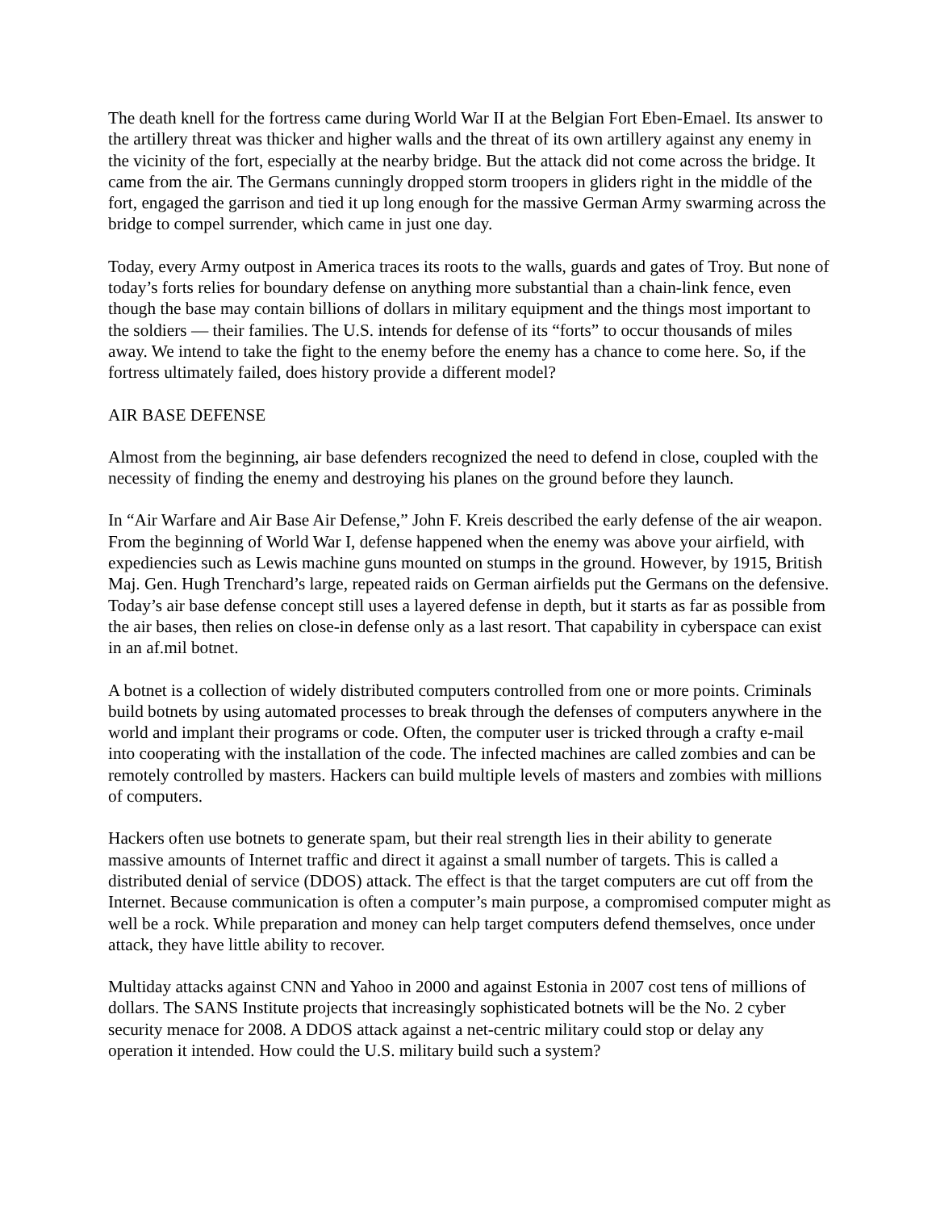The death knell for the fortress came during World War II at the Belgian Fort Eben-Emael. Its answer to the artillery threat was thicker and higher walls and the threat of its own artillery against any enemy in the vicinity of the fort, especially at the nearby bridge. But the attack did not come across the bridge. It came from the air. The Germans cunningly dropped storm troopers in gliders right in the middle of the fort, engaged the garrison and tied it up long enough for the massive German Army swarming across the bridge to compel surrender, which came in just one day.
Today, every Army outpost in America traces its roots to the walls, guards and gates of Troy. But none of today’s forts relies for boundary defense on anything more substantial than a chain-link fence, even though the base may contain billions of dollars in military equipment and the things most important to the soldiers — their families. The U.S. intends for defense of its “forts” to occur thousands of miles away. We intend to take the fight to the enemy before the enemy has a chance to come here. So, if the fortress ultimately failed, does history provide a different model?
AIR BASE DEFENSE
Almost from the beginning, air base defenders recognized the need to defend in close, coupled with the necessity of finding the enemy and destroying his planes on the ground before they launch.
In “Air Warfare and Air Base Air Defense,” John F. Kreis described the early defense of the air weapon. From the beginning of World War I, defense happened when the enemy was above your airfield, with expediencies such as Lewis machine guns mounted on stumps in the ground. However, by 1915, British Maj. Gen. Hugh Trenchard’s large, repeated raids on German airfields put the Germans on the defensive. Today’s air base defense concept still uses a layered defense in depth, but it starts as far as possible from the air bases, then relies on close-in defense only as a last resort. That capability in cyberspace can exist in an af.mil botnet.
A botnet is a collection of widely distributed computers controlled from one or more points. Criminals build botnets by using automated processes to break through the defenses of computers anywhere in the world and implant their programs or code. Often, the computer user is tricked through a crafty e-mail into cooperating with the installation of the code. The infected machines are called zombies and can be remotely controlled by masters. Hackers can build multiple levels of masters and zombies with millions of computers.
Hackers often use botnets to generate spam, but their real strength lies in their ability to generate massive amounts of Internet traffic and direct it against a small number of targets. This is called a distributed denial of service (DDOS) attack. The effect is that the target computers are cut off from the Internet. Because communication is often a computer’s main purpose, a compromised computer might as well be a rock. While preparation and money can help target computers defend themselves, once under attack, they have little ability to recover.
Multiday attacks against CNN and Yahoo in 2000 and against Estonia in 2007 cost tens of millions of dollars. The SANS Institute projects that increasingly sophisticated botnets will be the No. 2 cyber security menace for 2008. A DDOS attack against a net-centric military could stop or delay any operation it intended. How could the U.S. military build such a system?